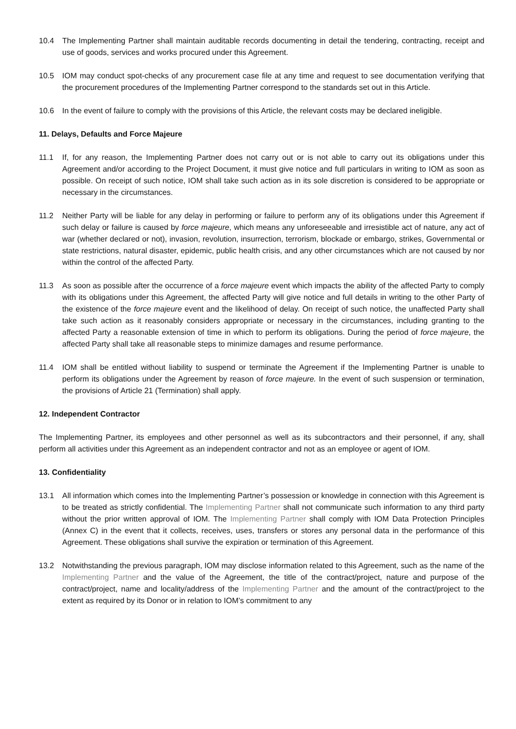10.4 The Implementing Partner shall maintain auditable records documenting in detail the tendering, contracting, receipt and use of goods, services and works procured under this Agreement.
10.5 IOM may conduct spot-checks of any procurement case file at any time and request to see documentation verifying that the procurement procedures of the Implementing Partner correspond to the standards set out in this Article.
10.6 In the event of failure to comply with the provisions of this Article, the relevant costs may be declared ineligible.
11. Delays, Defaults and Force Majeure
11.1 If, for any reason, the Implementing Partner does not carry out or is not able to carry out its obligations under this Agreement and/or according to the Project Document, it must give notice and full particulars in writing to IOM as soon as possible. On receipt of such notice, IOM shall take such action as in its sole discretion is considered to be appropriate or necessary in the circumstances.
11.2 Neither Party will be liable for any delay in performing or failure to perform any of its obligations under this Agreement if such delay or failure is caused by force majeure, which means any unforeseeable and irresistible act of nature, any act of war (whether declared or not), invasion, revolution, insurrection, terrorism, blockade or embargo, strikes, Governmental or state restrictions, natural disaster, epidemic, public health crisis, and any other circumstances which are not caused by nor within the control of the affected Party.
11.3 As soon as possible after the occurrence of a force majeure event which impacts the ability of the affected Party to comply with its obligations under this Agreement, the affected Party will give notice and full details in writing to the other Party of the existence of the force majeure event and the likelihood of delay. On receipt of such notice, the unaffected Party shall take such action as it reasonably considers appropriate or necessary in the circumstances, including granting to the affected Party a reasonable extension of time in which to perform its obligations. During the period of force majeure, the affected Party shall take all reasonable steps to minimize damages and resume performance.
11.4 IOM shall be entitled without liability to suspend or terminate the Agreement if the Implementing Partner is unable to perform its obligations under the Agreement by reason of force majeure. In the event of such suspension or termination, the provisions of Article 21 (Termination) shall apply.
12. Independent Contractor
The Implementing Partner, its employees and other personnel as well as its subcontractors and their personnel, if any, shall perform all activities under this Agreement as an independent contractor and not as an employee or agent of IOM.
13. Confidentiality
13.1 All information which comes into the Implementing Partner’s possession or knowledge in connection with this Agreement is to be treated as strictly confidential. The Implementing Partner shall not communicate such information to any third party without the prior written approval of IOM. The Implementing Partner shall comply with IOM Data Protection Principles (Annex C) in the event that it collects, receives, uses, transfers or stores any personal data in the performance of this Agreement. These obligations shall survive the expiration or termination of this Agreement.
13.2 Notwithstanding the previous paragraph, IOM may disclose information related to this Agreement, such as the name of the Implementing Partner and the value of the Agreement, the title of the contract/project, nature and purpose of the contract/project, name and locality/address of the Implementing Partner and the amount of the contract/project to the extent as required by its Donor or in relation to IOM’s commitment to any